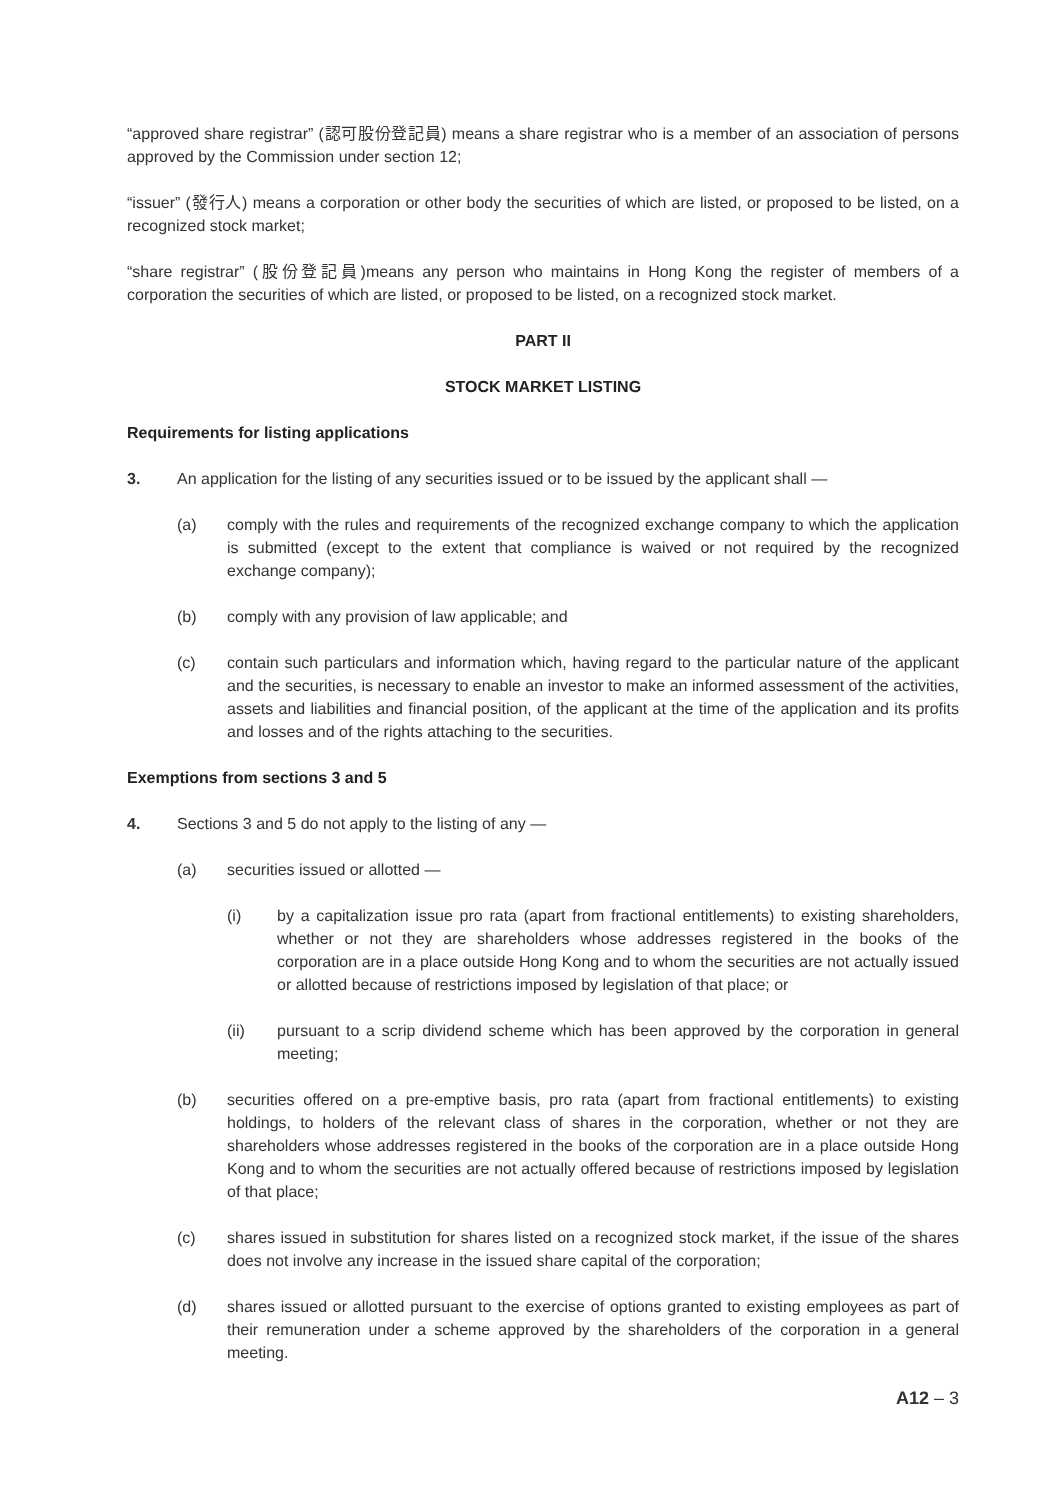“approved share registrar” (認可股份登記員) means a share registrar who is a member of an association of persons approved by the Commission under section 12;
“issuer” (發行人) means a corporation or other body the securities of which are listed, or proposed to be listed, on a recognized stock market;
“share registrar” (股份登記員)means any person who maintains in Hong Kong the register of members of a corporation the securities of which are listed, or proposed to be listed, on a recognized stock market.
PART II
STOCK MARKET LISTING
Requirements for listing applications
3. An application for the listing of any securities issued or to be issued by the applicant shall —
(a) comply with the rules and requirements of the recognized exchange company to which the application is submitted (except to the extent that compliance is waived or not required by the recognized exchange company);
(b) comply with any provision of law applicable; and
(c) contain such particulars and information which, having regard to the particular nature of the applicant and the securities, is necessary to enable an investor to make an informed assessment of the activities, assets and liabilities and financial position, of the applicant at the time of the application and its profits and losses and of the rights attaching to the securities.
Exemptions from sections 3 and 5
4. Sections 3 and 5 do not apply to the listing of any —
(a) securities issued or allotted —
(i) by a capitalization issue pro rata (apart from fractional entitlements) to existing shareholders, whether or not they are shareholders whose addresses registered in the books of the corporation are in a place outside Hong Kong and to whom the securities are not actually issued or allotted because of restrictions imposed by legislation of that place; or
(ii) pursuant to a scrip dividend scheme which has been approved by the corporation in general meeting;
(b) securities offered on a pre-emptive basis, pro rata (apart from fractional entitlements) to existing holdings, to holders of the relevant class of shares in the corporation, whether or not they are shareholders whose addresses registered in the books of the corporation are in a place outside Hong Kong and to whom the securities are not actually offered because of restrictions imposed by legislation of that place;
(c) shares issued in substitution for shares listed on a recognized stock market, if the issue of the shares does not involve any increase in the issued share capital of the corporation;
(d) shares issued or allotted pursuant to the exercise of options granted to existing employees as part of their remuneration under a scheme approved by the shareholders of the corporation in a general meeting.
A12 – 3